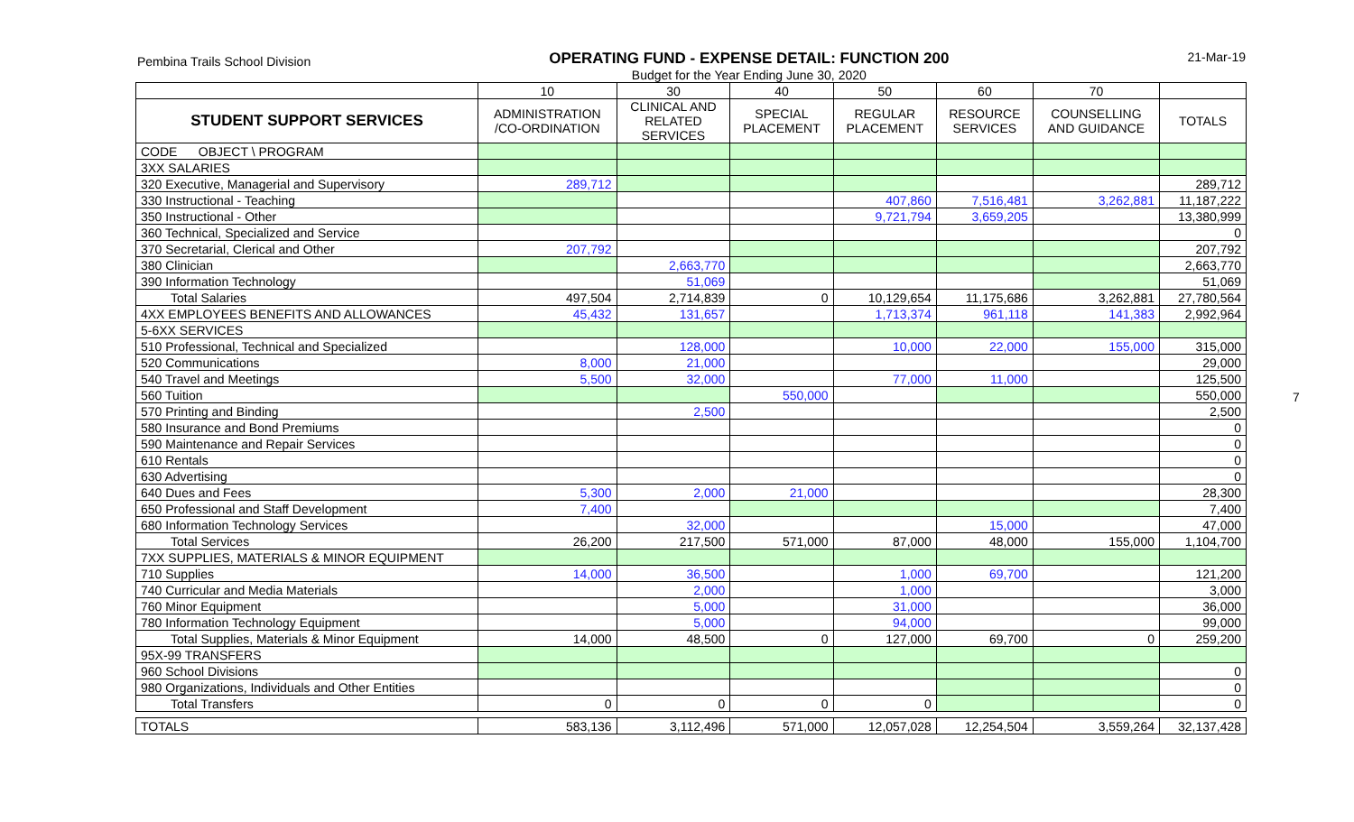Pembina Trails School Division
OPERATING FUND - EXPENSE DETAIL: FUNCTION 200
Budget for the Year Ending June 30, 2020
21-Mar-19
7
| | 10 | 30 | 40 | 50 | 60 | 70 | |
| --- | --- | --- | --- | --- | --- | --- | --- |
| STUDENT SUPPORT SERVICES | ADMINISTRATION /CO-ORDINATION | CLINICAL AND RELATED SERVICES | SPECIAL PLACEMENT | REGULAR PLACEMENT | RESOURCE SERVICES | COUNSELLING AND GUIDANCE | TOTALS |
| CODE OBJECT \ PROGRAM | | | | | | | |
| 3XX SALARIES | | | | | | | |
| 320 Executive, Managerial and Supervisory | 289,712 | | | | | | 289,712 |
| 330 Instructional - Teaching | | | | 407,860 | 7,516,481 | 3,262,881 | 11,187,222 |
| 350 Instructional - Other | | | | 9,721,794 | 3,659,205 | | 13,380,999 |
| 360 Technical, Specialized and Service | | | | | | | 0 |
| 370 Secretarial, Clerical and Other | 207,792 | | | | | | 207,792 |
| 380 Clinician | | 2,663,770 | | | | | 2,663,770 |
| 390 Information Technology | | 51,069 | | | | | 51,069 |
| Total Salaries | 497,504 | 2,714,839 | 0 | 10,129,654 | 11,175,686 | 3,262,881 | 27,780,564 |
| 4XX EMPLOYEES BENEFITS AND ALLOWANCES | 45,432 | 131,657 | | 1,713,374 | 961,118 | 141,383 | 2,992,964 |
| 5-6XX SERVICES | | | | | | | |
| 510 Professional, Technical and Specialized | | 128,000 | | 10,000 | 22,000 | 155,000 | 315,000 |
| 520 Communications | 8,000 | 21,000 | | | | | 29,000 |
| 540 Travel and Meetings | 5,500 | 32,000 | | 77,000 | 11,000 | | 125,500 |
| 560 Tuition | | | 550,000 | | | | 550,000 |
| 570 Printing and Binding | | 2,500 | | | | | 2,500 |
| 580 Insurance and Bond Premiums | | | | | | | 0 |
| 590 Maintenance and Repair Services | | | | | | | 0 |
| 610 Rentals | | | | | | | 0 |
| 630 Advertising | | | | | | | 0 |
| 640 Dues and Fees | 5,300 | 2,000 | 21,000 | | | | 28,300 |
| 650 Professional and Staff Development | 7,400 | | | | | | 7,400 |
| 680 Information Technology Services | | 32,000 | | | 15,000 | | 47,000 |
| Total Services | 26,200 | 217,500 | 571,000 | 87,000 | 48,000 | 155,000 | 1,104,700 |
| 7XX SUPPLIES, MATERIALS & MINOR EQUIPMENT | | | | | | | |
| 710 Supplies | 14,000 | 36,500 | | 1,000 | 69,700 | | 121,200 |
| 740 Curricular and Media Materials | | 2,000 | | 1,000 | | | 3,000 |
| 760 Minor Equipment | | 5,000 | | 31,000 | | | 36,000 |
| 780 Information Technology Equipment | | 5,000 | | 94,000 | | | 99,000 |
| Total Supplies, Materials & Minor Equipment | 14,000 | 48,500 | 0 | 127,000 | 69,700 | 0 | 259,200 |
| 95X-99 TRANSFERS | | | | | | | |
| 960 School Divisions | | | | | | | 0 |
| 980 Organizations, Individuals and Other Entities | | | | | | | 0 |
| Total Transfers | 0 | 0 | 0 | 0 | | | 0 |
| TOTALS | 583,136 | 3,112,496 | 571,000 | 12,057,028 | 12,254,504 | 3,559,264 | 32,137,428 |